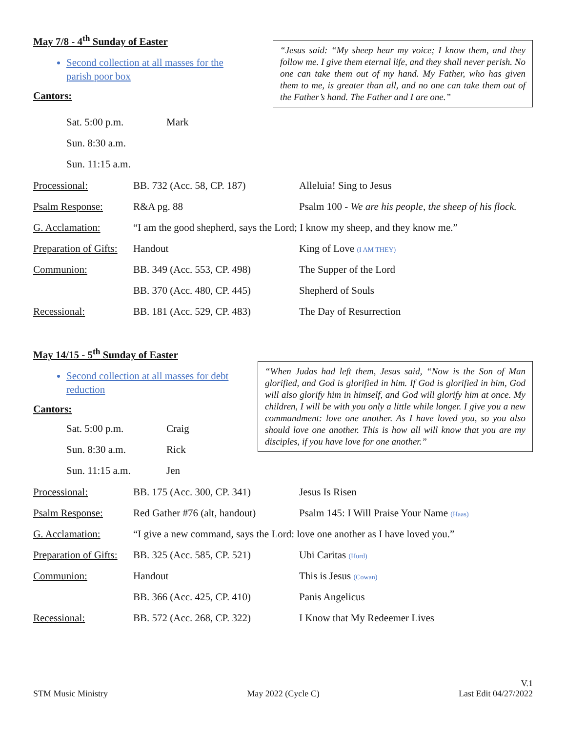May 7/8 - 4<sup>th</sup> Sunday of Easter
Second collection at all masses for the parish poor box
Cantors:
“Jesus said: “My sheep hear my voice; I know them, and they follow me. I give them eternal life, and they shall never perish. No one can take them out of my hand. My Father, who has given them to me, is greater than all, and no one can take them out of the Father’s hand. The Father and I are one.”
Sat. 5:00 p.m. Mark Sun. 8:30 a.m. Sun. 11:15 a.m.
| Processional: | BB. 732 (Acc. 58, CP. 187) | Alleluia! Sing to Jesus |
| Psalm Response: | R&A pg. 88 | Psalm 100 - We are his people, the sheep of his flock. |
| G. Acclamation: | “I am the good shepherd, says the Lord; I know my sheep, and they know me.” | |
| Preparation of Gifts: | Handout | King of Love (I AM THEY) |
| Communion: | BB. 349 (Acc. 553, CP. 498) | The Supper of the Lord |
| | BB. 370 (Acc. 480, CP. 445) | Shepherd of Souls |
| Recessional: | BB. 181 (Acc. 529, CP. 483) | The Day of Resurrection |
May 14/15 - 5<sup>th</sup> Sunday of Easter
Second collection at all masses for debt reduction
Cantors:
“When Judas had left them, Jesus said, “Now is the Son of Man glorified, and God is glorified in him. If God is glorified in him, God will also glorify him in himself, and God will glorify him at once. My children, I will be with you only a little while longer. I give you a new commandment: love one another. As I have loved you, so you also should love one another. This is how all will know that you are my disciples, if you have love for one another.”
Sat. 5:00 p.m. Craig Sun. 8:30 a.m. Rick Sun. 11:15 a.m. Jen
| Processional: | BB. 175 (Acc. 300, CP. 341) | Jesus Is Risen |
| Psalm Response: | Red Gather #76 (alt, handout) | Psalm 145: I Will Praise Your Name (Haas) |
| G. Acclamation: | “I give a new command, says the Lord: love one another as I have loved you.” | |
| Preparation of Gifts: | BB. 325 (Acc. 585, CP. 521) | Ubi Caritas (Hurd) |
| Communion: | Handout | This is Jesus (Cowan) |
| | BB. 366 (Acc. 425, CP. 410) | Panis Angelicus |
| Recessional: | BB. 572 (Acc. 268, CP. 322) | I Know that My Redeemer Lives |
STM Music Ministry May 2022 (Cycle C) V.1
Last Edit 04/27/2022